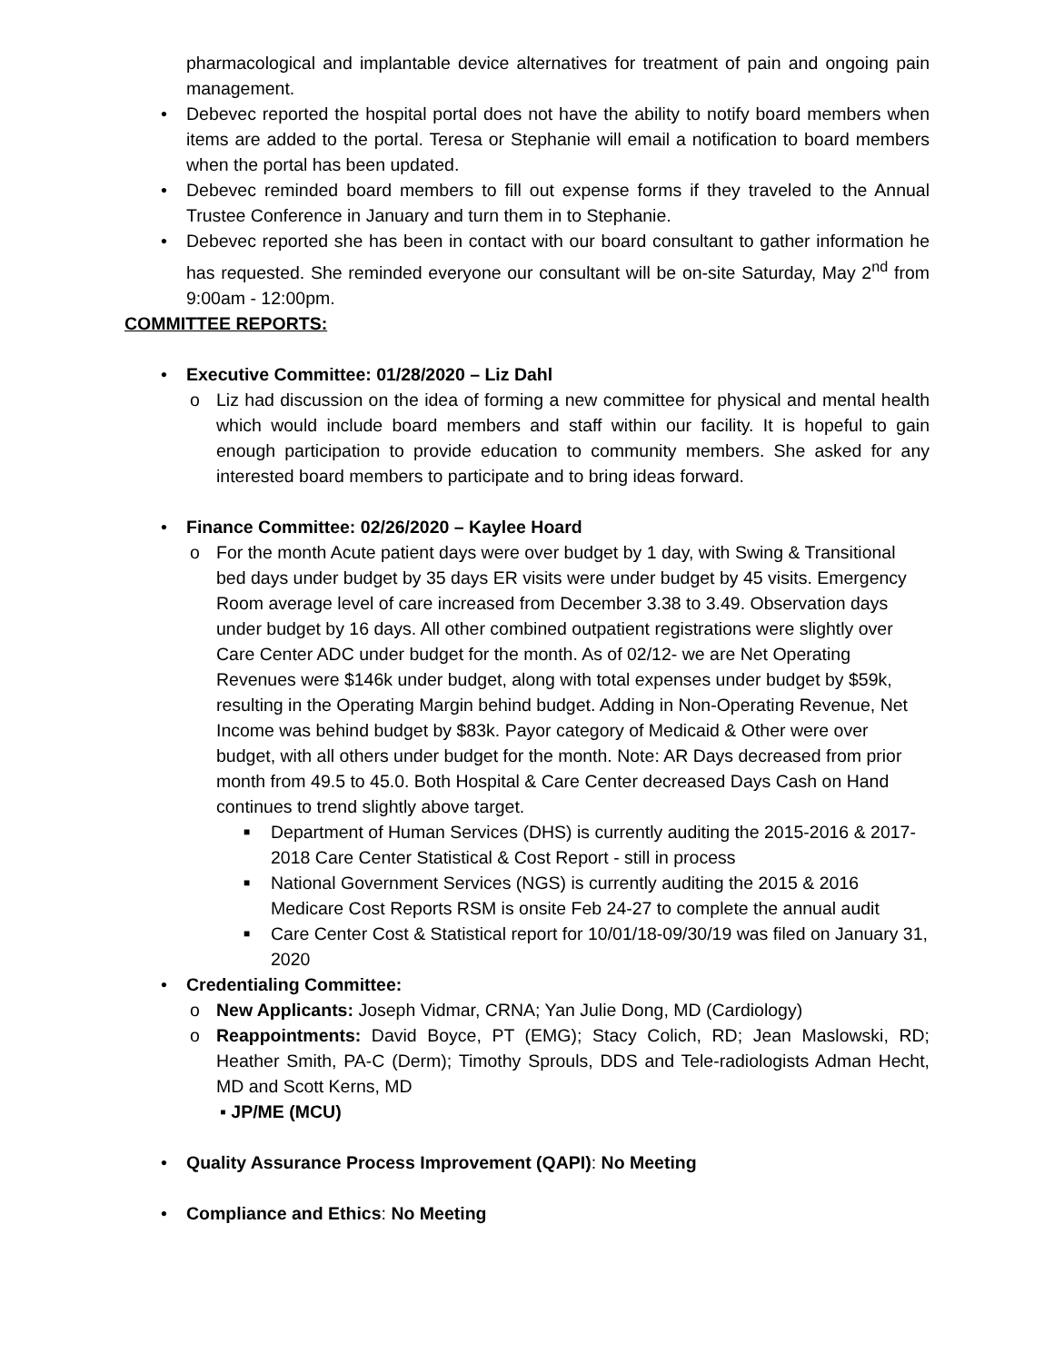pharmacological and implantable device alternatives for treatment of pain and ongoing pain management.
• Debevec reported the hospital portal does not have the ability to notify board members when items are added to the portal. Teresa or Stephanie will email a notification to board members when the portal has been updated.
• Debevec reminded board members to fill out expense forms if they traveled to the Annual Trustee Conference in January and turn them in to Stephanie.
• Debevec reported she has been in contact with our board consultant to gather information he has requested. She reminded everyone our consultant will be on-site Saturday, May 2<sup>nd</sup> from 9:00am - 12:00pm.
COMMITTEE REPORTS:
• Executive Committee: 01/28/2020 – Liz Dahl
o Liz had discussion on the idea of forming a new committee for physical and mental health which would include board members and staff within our facility. It is hopeful to gain enough participation to provide education to community members. She asked for any interested board members to participate and to bring ideas forward.
• Finance Committee: 02/26/2020 – Kaylee Hoard
o For the month Acute patient days were over budget by 1 day, with Swing & Transitional bed days under budget by 35 days ER visits were under budget by 45 visits. Emergency Room average level of care increased from December 3.38 to 3.49. Observation days under budget by 16 days. All other combined outpatient registrations were slightly over Care Center ADC under budget for the month. As of 02/12- we are Net Operating Revenues were $146k under budget, along with total expenses under budget by $59k, resulting in the Operating Margin behind budget. Adding in Non-Operating Revenue, Net Income was behind budget by $83k. Payor category of Medicaid & Other were over budget, with all others under budget for the month. Note: AR Days decreased from prior month from 49.5 to 45.0. Both Hospital & Care Center decreased Days Cash on Hand continues to trend slightly above target.
■ Department of Human Services (DHS) is currently auditing the 2015-2016 & 2017-2018 Care Center Statistical & Cost Report - still in process
■ National Government Services (NGS) is currently auditing the 2015 & 2016 Medicare Cost Reports RSM is onsite Feb 24-27 to complete the annual audit
■ Care Center Cost & Statistical report for 10/01/18-09/30/19 was filed on January 31, 2020
• Credentialing Committee:
o New Applicants: Joseph Vidmar, CRNA; Yan Julie Dong, MD (Cardiology)
o Reappointments: David Boyce, PT (EMG); Stacy Colich, RD; Jean Maslowski, RD; Heather Smith, PA-C (Derm); Timothy Sprouls, DDS and Tele-radiologists Adman Hecht, MD and Scott Kerns, MD
▪ JP/ME (MCU)
• Quality Assurance Process Improvement (QAPI): No Meeting
• Compliance and Ethics: No Meeting